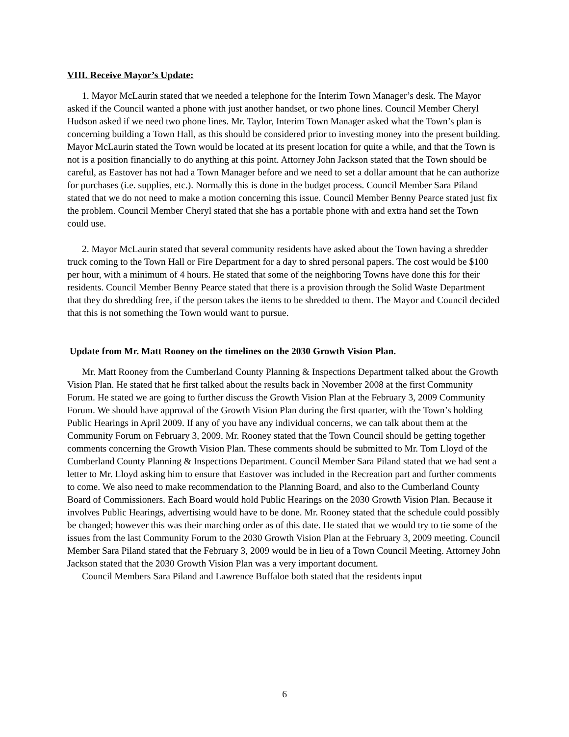VIII. Receive Mayor’s Update:
1. Mayor McLaurin stated that we needed a telephone for the Interim Town Manager’s desk. The Mayor asked if the Council wanted a phone with just another handset, or two phone lines. Council Member Cheryl Hudson asked if we need two phone lines. Mr. Taylor, Interim Town Manager asked what the Town’s plan is concerning building a Town Hall, as this should be considered prior to investing money into the present building. Mayor McLaurin stated the Town would be located at its present location for quite a while, and that the Town is not is a position financially to do anything at this point. Attorney John Jackson stated that the Town should be careful, as Eastover has not had a Town Manager before and we need to set a dollar amount that he can authorize for purchases (i.e. supplies, etc.). Normally this is done in the budget process. Council Member Sara Piland stated that we do not need to make a motion concerning this issue. Council Member Benny Pearce stated just fix the problem. Council Member Cheryl stated that she has a portable phone with and extra hand set the Town could use.
2. Mayor McLaurin stated that several community residents have asked about the Town having a shredder truck coming to the Town Hall or Fire Department for a day to shred personal papers. The cost would be $100 per hour, with a minimum of 4 hours. He stated that some of the neighboring Towns have done this for their residents. Council Member Benny Pearce stated that there is a provision through the Solid Waste Department that they do shredding free, if the person takes the items to be shredded to them. The Mayor and Council decided that this is not something the Town would want to pursue.
Update from Mr. Matt Rooney on the timelines on the 2030 Growth Vision Plan.
Mr. Matt Rooney from the Cumberland County Planning & Inspections Department talked about the Growth Vision Plan. He stated that he first talked about the results back in November 2008 at the first Community Forum. He stated we are going to further discuss the Growth Vision Plan at the February 3, 2009 Community Forum. We should have approval of the Growth Vision Plan during the first quarter, with the Town’s holding Public Hearings in April 2009. If any of you have any individual concerns, we can talk about them at the Community Forum on February 3, 2009. Mr. Rooney stated that the Town Council should be getting together comments concerning the Growth Vision Plan. These comments should be submitted to Mr. Tom Lloyd of the Cumberland County Planning & Inspections Department. Council Member Sara Piland stated that we had sent a letter to Mr. Lloyd asking him to ensure that Eastover was included in the Recreation part and further comments to come. We also need to make recommendation to the Planning Board, and also to the Cumberland County Board of Commissioners. Each Board would hold Public Hearings on the 2030 Growth Vision Plan. Because it involves Public Hearings, advertising would have to be done. Mr. Rooney stated that the schedule could possibly be changed; however this was their marching order as of this date. He stated that we would try to tie some of the issues from the last Community Forum to the 2030 Growth Vision Plan at the February 3, 2009 meeting. Council Member Sara Piland stated that the February 3, 2009 would be in lieu of a Town Council Meeting. Attorney John Jackson stated that the 2030 Growth Vision Plan was a very important document.
Council Members Sara Piland and Lawrence Buffaloe both stated that the residents input
6